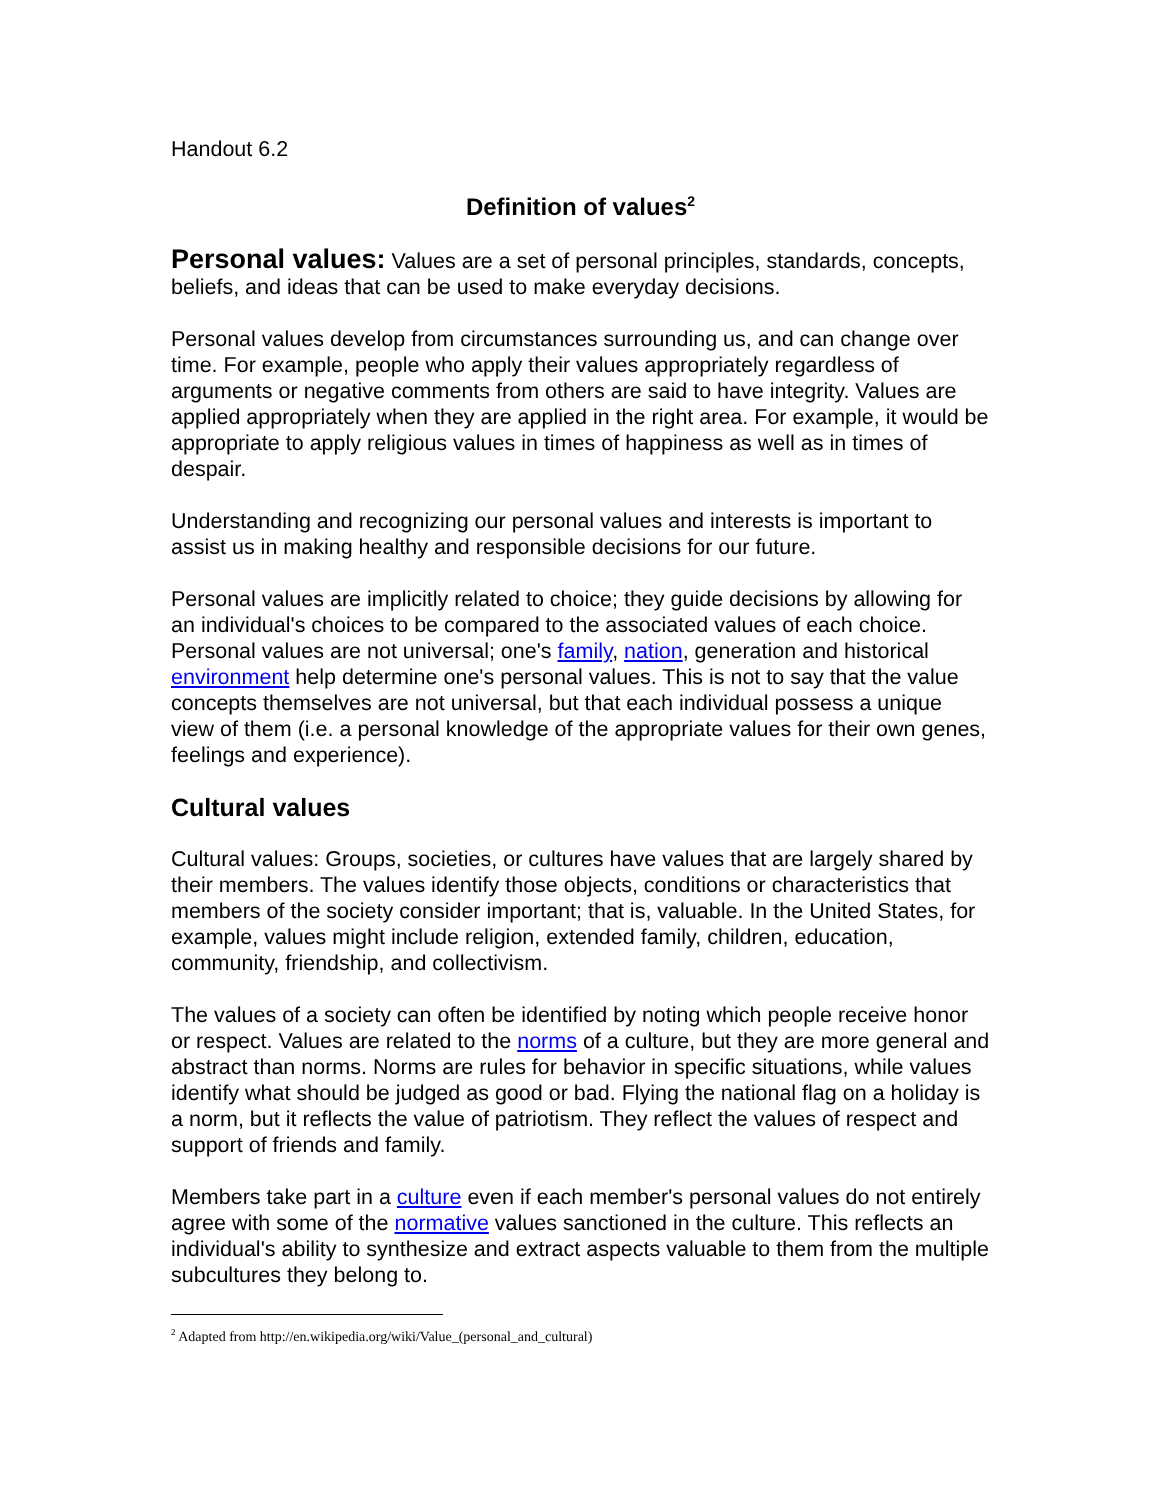Handout 6.2
Definition of values<sup>2</sup>
Personal values: Values are a set of personal principles, standards, concepts, beliefs, and ideas that can be used to make everyday decisions.
Personal values develop from circumstances surrounding us, and can change over time. For example, people who apply their values appropriately regardless of arguments or negative comments from others are said to have integrity. Values are applied appropriately when they are applied in the right area. For example, it would be appropriate to apply religious values in times of happiness as well as in times of despair.
Understanding and recognizing our personal values and interests is important to assist us in making healthy and responsible decisions for our future.
Personal values are implicitly related to choice; they guide decisions by allowing for an individual's choices to be compared to the associated values of each choice. Personal values are not universal; one's family, nation, generation and historical environment help determine one's personal values. This is not to say that the value concepts themselves are not universal, but that each individual possess a unique view of them (i.e. a personal knowledge of the appropriate values for their own genes, feelings and experience).
Cultural values
Cultural values: Groups, societies, or cultures have values that are largely shared by their members. The values identify those objects, conditions or characteristics that members of the society consider important; that is, valuable. In the United States, for example, values might include religion, extended family, children, education, community, friendship, and collectivism.
The values of a society can often be identified by noting which people receive honor or respect. Values are related to the norms of a culture, but they are more general and abstract than norms. Norms are rules for behavior in specific situations, while values identify what should be judged as good or bad. Flying the national flag on a holiday is a norm, but it reflects the value of patriotism. They reflect the values of respect and support of friends and family.
Members take part in a culture even if each member's personal values do not entirely agree with some of the normative values sanctioned in the culture. This reflects an individual's ability to synthesize and extract aspects valuable to them from the multiple subcultures they belong to.
<sup>2</sup> Adapted from http://en.wikipedia.org/wiki/Value_(personal_and_cultural)